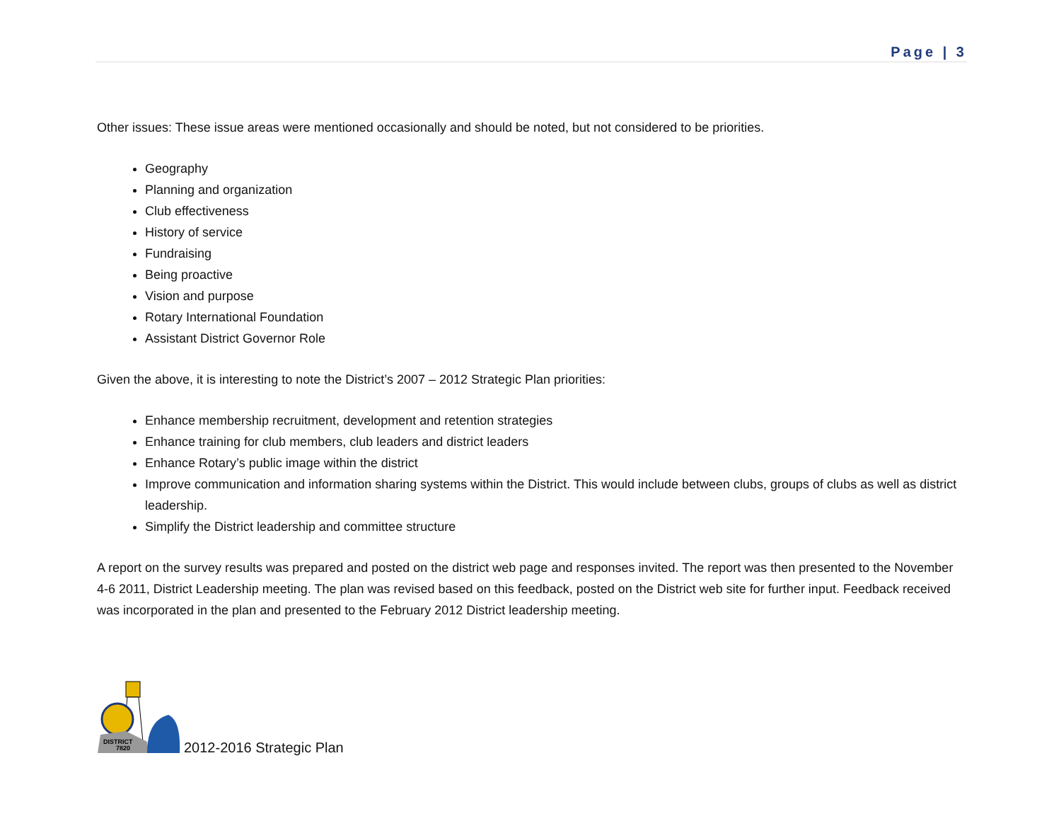Page | 3
Other issues: These issue areas were mentioned occasionally and should be noted, but not considered to be priorities.
Geography
Planning and organization
Club effectiveness
History of service
Fundraising
Being proactive
Vision and purpose
Rotary International Foundation
Assistant District Governor Role
Given the above, it is interesting to note the District’s 2007 – 2012 Strategic Plan priorities:
Enhance membership recruitment, development and retention strategies
Enhance training for club members, club leaders and district leaders
Enhance Rotary’s public image within the district
Improve communication and information sharing systems within the District. This would include between clubs, groups of clubs as well as district leadership.
Simplify the District leadership and committee structure
A report on the survey results was prepared and posted on the district web page and responses invited. The report was then presented to the November 4-6 2011, District Leadership meeting. The plan was revised based on this feedback, posted on the District web site for further input. Feedback received was incorporated in the plan and presented to the February 2012 District leadership meeting.
DISTRICT
7820
2012-2016 Strategic Plan